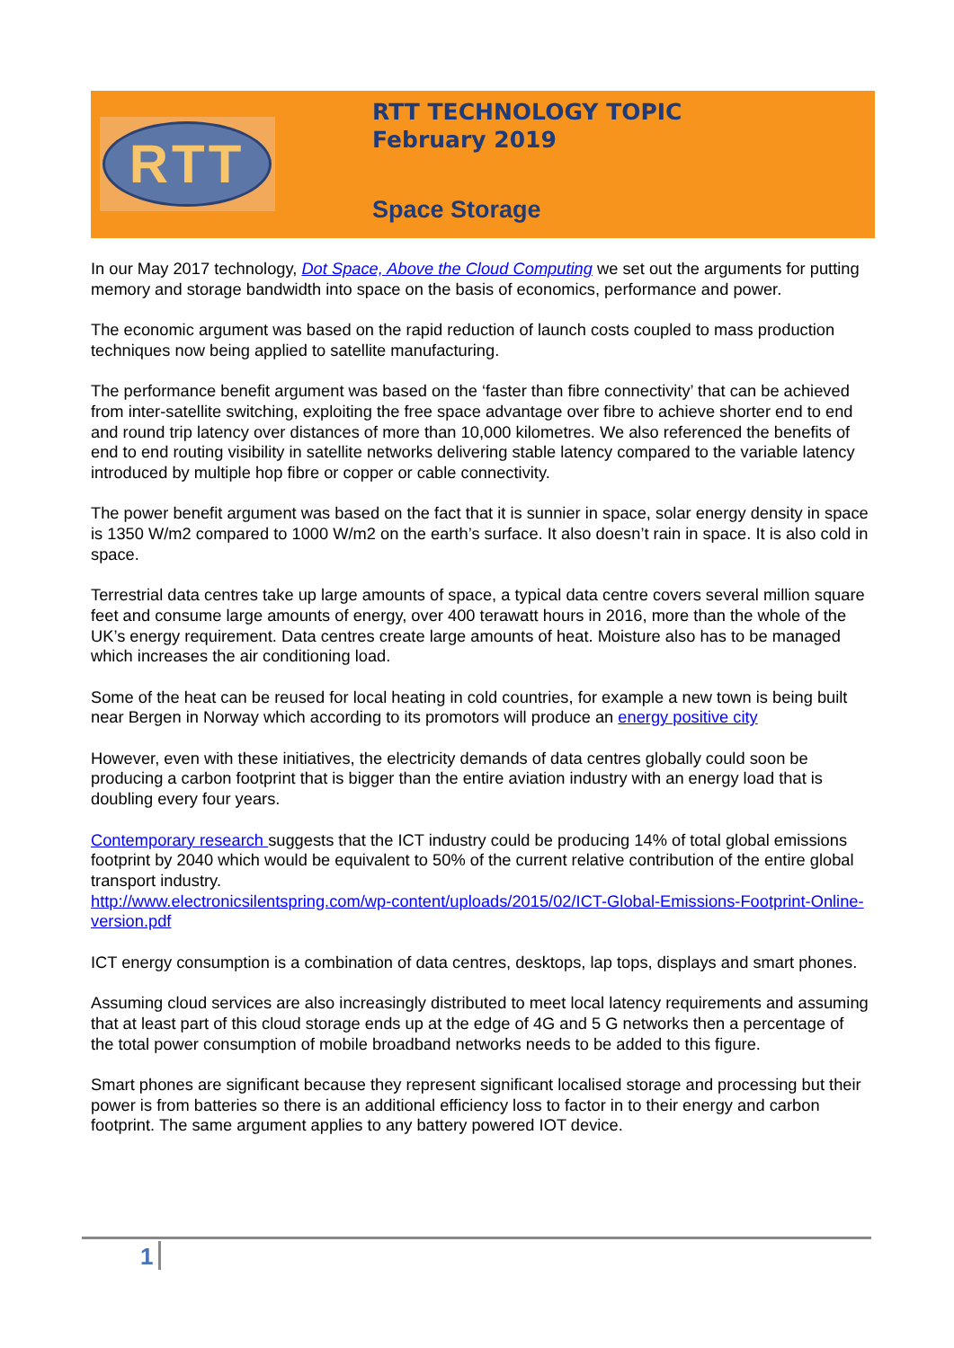RTT
RTT TECHNOLOGY TOPIC
February 2019
Space Storage
In our May 2017 technology, Dot Space, Above the Cloud Computing we set out the arguments for putting memory and storage bandwidth into space on the basis of economics, performance and power.
The economic argument was based on the rapid reduction of launch costs coupled to mass production techniques now being applied to satellite manufacturing.
The performance benefit argument was based on the ‘faster than fibre connectivity’ that can be achieved from inter-satellite switching, exploiting the free space advantage over fibre to achieve shorter end to end and round trip latency over distances of more than 10,000 kilometres. We also referenced the benefits of end to end routing visibility in satellite networks delivering stable latency compared to the variable latency introduced by multiple hop fibre or copper or cable connectivity.
The power benefit argument was based on the fact that it is sunnier in space, solar energy density in space is 1350 W/m2 compared to 1000 W/m2 on the earth’s surface. It also doesn’t rain in space. It is also cold in space.
Terrestrial data centres take up large amounts of space, a typical data centre covers several million square feet and consume large amounts of energy, over 400 terawatt hours in 2016, more than the whole of the UK’s energy requirement. Data centres create large amounts of heat. Moisture also has to be managed which increases the air conditioning load.
Some of the heat can be reused for local heating in cold countries, for example a new town is being built near Bergen in Norway which according to its promotors will produce an energy positive city
However, even with these initiatives, the electricity demands of data centres globally could soon be producing a carbon footprint that is bigger than the entire aviation industry with an energy load that is doubling every four years.
Contemporary research suggests that the ICT industry could be producing 14% of total global emissions footprint by 2040 which would be equivalent to 50% of the current relative contribution of the entire global transport industry.
http://www.electronicsilentspring.com/wp-content/uploads/2015/02/ICT-Global-Emissions-Footprint-Online-version.pdf
ICT energy consumption is a combination of data centres, desktops, lap tops, displays and smart phones.
Assuming cloud services are also increasingly distributed to meet local latency requirements and assuming that at least part of this cloud storage ends up at the edge of 4G and 5 G networks then a percentage of the total power consumption of mobile broadband networks needs to be added to this figure.
Smart phones are significant because they represent significant localised storage and processing but their power is from batteries so there is an additional efficiency loss to factor in to their energy and carbon footprint. The same argument applies to any battery powered IOT device.
1